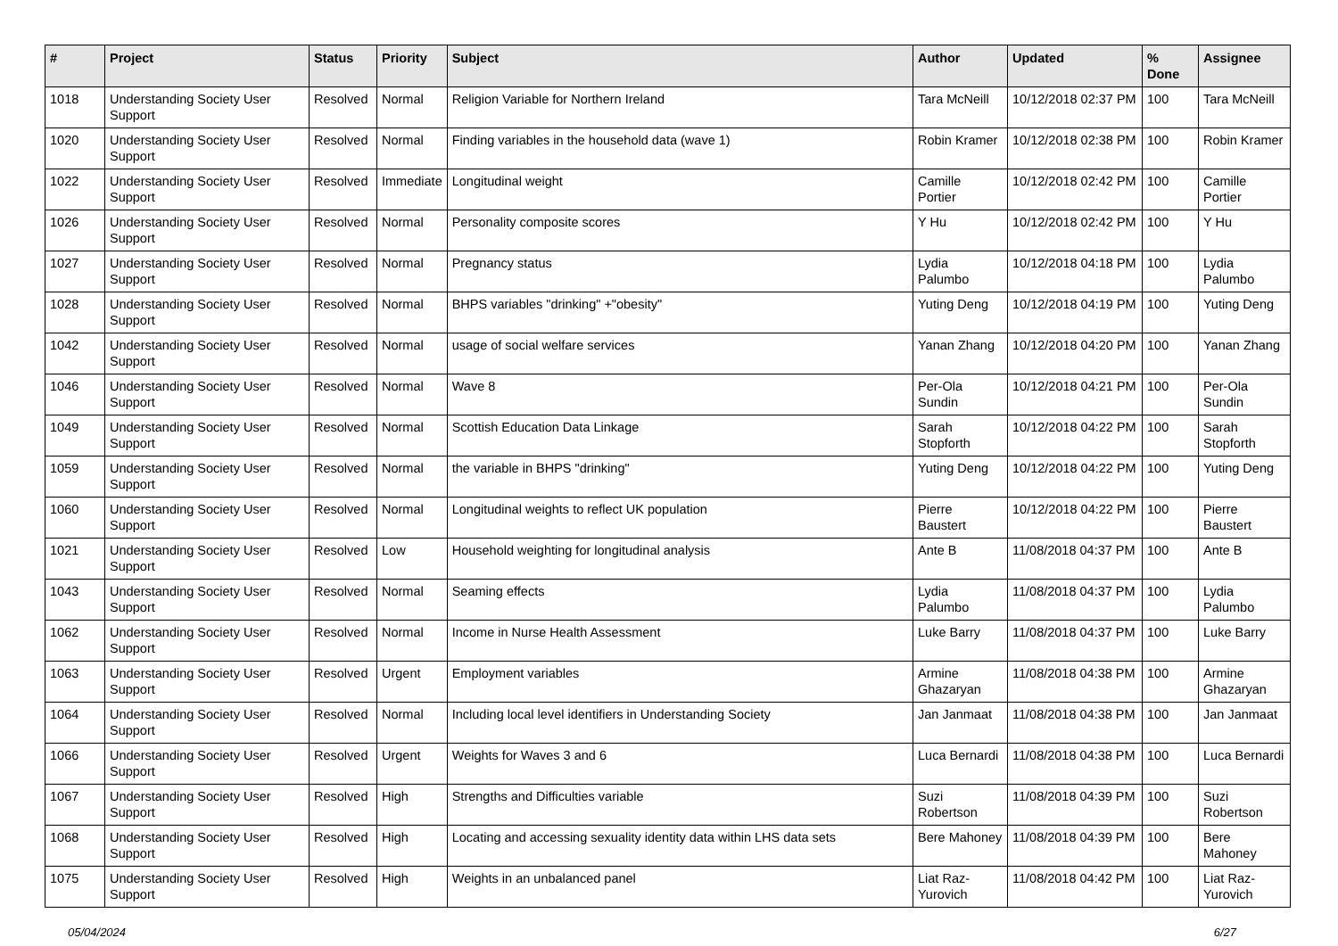| # | Project | Status | Priority | Subject | Author | Updated | % Done | Assignee |
| --- | --- | --- | --- | --- | --- | --- | --- | --- |
| 1018 | Understanding Society User Support | Resolved | Normal | Religion Variable for Northern Ireland | Tara McNeill | 10/12/2018 02:37 PM | 100 | Tara McNeill |
| 1020 | Understanding Society User Support | Resolved | Normal | Finding variables in the household data (wave 1) | Robin Kramer | 10/12/2018 02:38 PM | 100 | Robin Kramer |
| 1022 | Understanding Society User Support | Resolved | Immediate | Longitudinal weight | Camille Portier | 10/12/2018 02:42 PM | 100 | Camille Portier |
| 1026 | Understanding Society User Support | Resolved | Normal | Personality composite scores | Y Hu | 10/12/2018 02:42 PM | 100 | Y Hu |
| 1027 | Understanding Society User Support | Resolved | Normal | Pregnancy status | Lydia Palumbo | 10/12/2018 04:18 PM | 100 | Lydia Palumbo |
| 1028 | Understanding Society User Support | Resolved | Normal | BHPS variables "drinking" +"obesity" | Yuting Deng | 10/12/2018 04:19 PM | 100 | Yuting Deng |
| 1042 | Understanding Society User Support | Resolved | Normal | usage of social welfare services | Yanan Zhang | 10/12/2018 04:20 PM | 100 | Yanan Zhang |
| 1046 | Understanding Society User Support | Resolved | Normal | Wave 8 | Per-Ola Sundin | 10/12/2018 04:21 PM | 100 | Per-Ola Sundin |
| 1049 | Understanding Society User Support | Resolved | Normal | Scottish Education Data Linkage | Sarah Stopforth | 10/12/2018 04:22 PM | 100 | Sarah Stopforth |
| 1059 | Understanding Society User Support | Resolved | Normal | the variable in BHPS "drinking" | Yuting Deng | 10/12/2018 04:22 PM | 100 | Yuting Deng |
| 1060 | Understanding Society User Support | Resolved | Normal | Longitudinal weights to reflect UK population | Pierre Baustert | 10/12/2018 04:22 PM | 100 | Pierre Baustert |
| 1021 | Understanding Society User Support | Resolved | Low | Household weighting for longitudinal analysis | Ante B | 11/08/2018 04:37 PM | 100 | Ante B |
| 1043 | Understanding Society User Support | Resolved | Normal | Seaming effects | Lydia Palumbo | 11/08/2018 04:37 PM | 100 | Lydia Palumbo |
| 1062 | Understanding Society User Support | Resolved | Normal | Income in Nurse Health Assessment | Luke Barry | 11/08/2018 04:37 PM | 100 | Luke Barry |
| 1063 | Understanding Society User Support | Resolved | Urgent | Employment variables | Armine Ghazaryan | 11/08/2018 04:38 PM | 100 | Armine Ghazaryan |
| 1064 | Understanding Society User Support | Resolved | Normal | Including local level identifiers in Understanding Society | Jan Janmaat | 11/08/2018 04:38 PM | 100 | Jan Janmaat |
| 1066 | Understanding Society User Support | Resolved | Urgent | Weights for Waves 3 and 6 | Luca Bernardi | 11/08/2018 04:38 PM | 100 | Luca Bernardi |
| 1067 | Understanding Society User Support | Resolved | High | Strengths and Difficulties variable | Suzi Robertson | 11/08/2018 04:39 PM | 100 | Suzi Robertson |
| 1068 | Understanding Society User Support | Resolved | High | Locating and accessing sexuality identity data within LHS data sets | Bere Mahoney | 11/08/2018 04:39 PM | 100 | Bere Mahoney |
| 1075 | Understanding Society User Support | Resolved | High | Weights in an unbalanced panel | Liat Raz-Yurovich | 11/08/2018 04:42 PM | 100 | Liat Raz-Yurovich |
05/04/2024 6/27